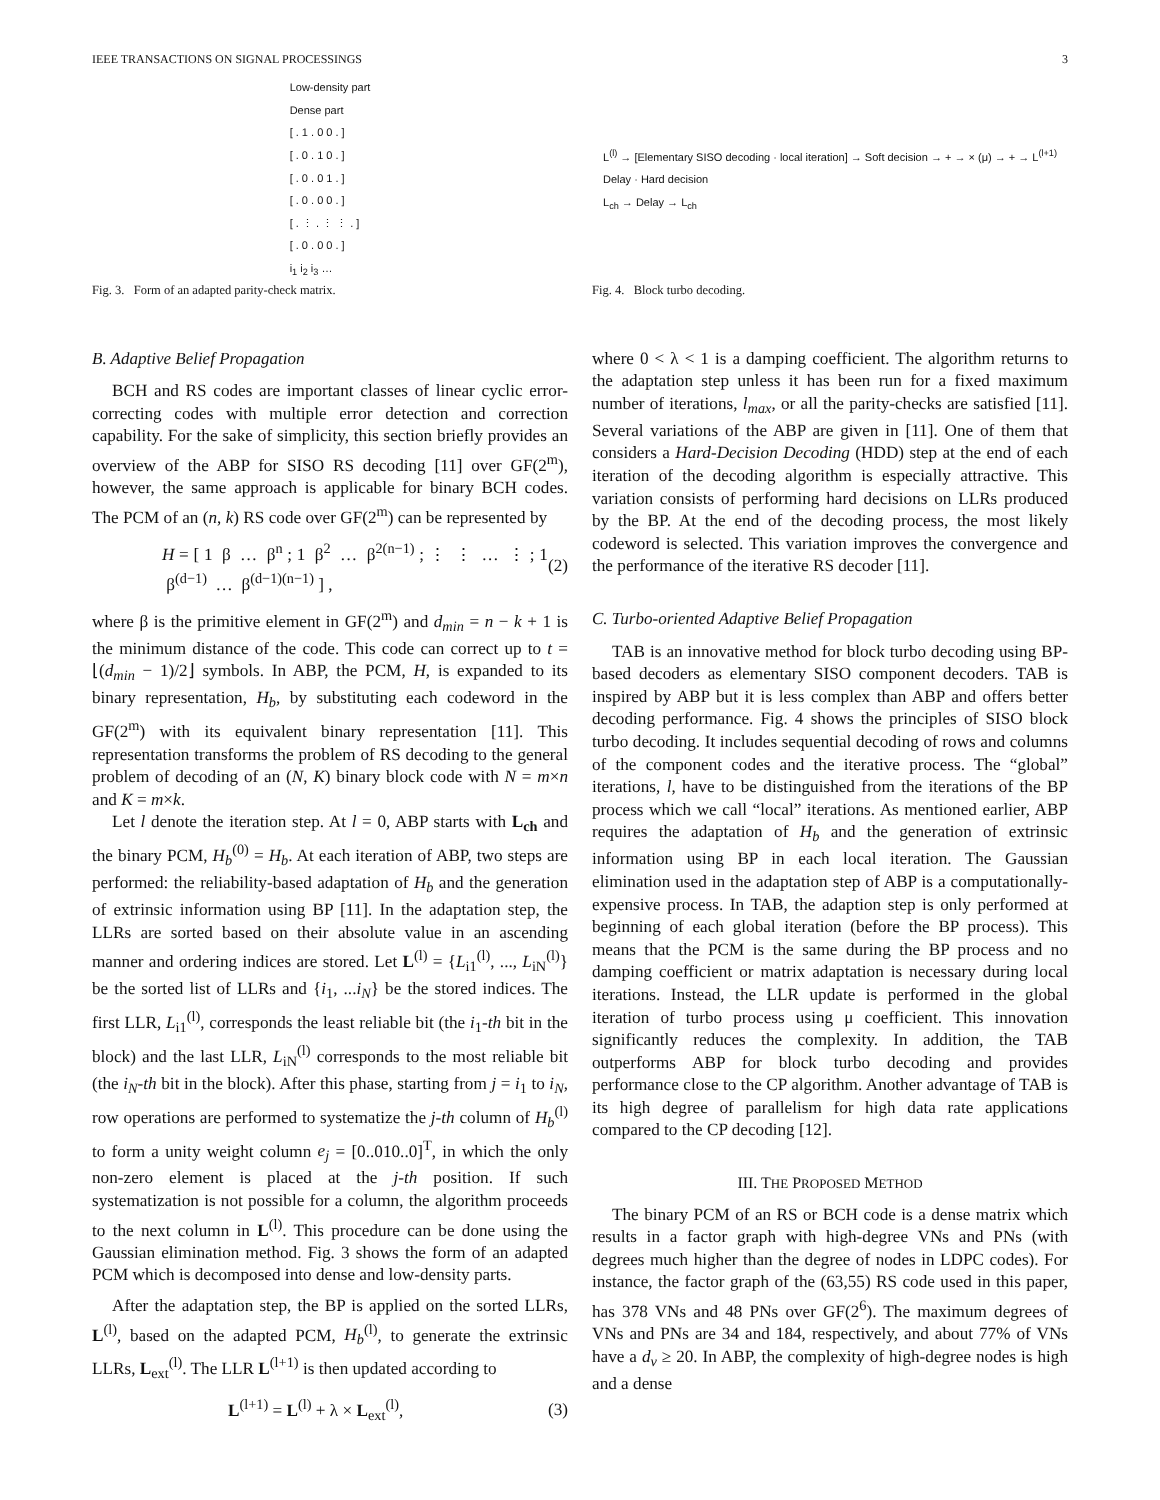IEEE TRANSACTIONS ON SIGNAL PROCESSINGS 3
Low-density part
Dense part
[ . 1 . 0 0 . ]
[ . 0 . 1 0 . ]
[ . 0 . 0 1 . ]
[ . 0 . 0 0 . ]
[ . ⋮ . ⋮ ⋮ . ]
[ . 0 . 0 0 . ]
i<sub>1</sub> i<sub>2</sub> i<sub>3</sub> …
Fig. 3. Form of an adapted parity-check matrix.
B. Adaptive Belief Propagation
BCH and RS codes are important classes of linear cyclic error-correcting codes with multiple error detection and correction capability. For the sake of simplicity, this section briefly provides an overview of the ABP for SISO RS decoding [11] over GF(2<sup>m</sup>), however, the same approach is applicable for binary BCH codes. The PCM of an (n, k) RS code over GF(2<sup>m</sup>) can be represented by
H = [ 1 β … β<sup>n</sup> ; 1 β<sup>2</sup> … β<sup>2(n−1)</sup> ; ⋮ ⋮ … ⋮ ; 1 β<sup>(d−1)</sup> … β<sup>(d−1)(n−1)</sup> ] , (2)
where β is the primitive element in GF(2<sup>m</sup>) and d<sub>min</sub> = n − k + 1 is the minimum distance of the code. This code can correct up to t = ⌊(d<sub>min</sub> − 1)/2⌋ symbols. In ABP, the PCM, H, is expanded to its binary representation, H<sub>b</sub>, by substituting each codeword in the GF(2<sup>m</sup>) with its equivalent binary representation [11]. This representation transforms the problem of RS decoding to the general problem of decoding of an (N, K) binary block code with N = m×n and K = m×k.
Let l denote the iteration step. At l = 0, ABP starts with L<sub>ch</sub> and the binary PCM, H<sub>b</sub><sup>(0)</sup> = H<sub>b</sub>. At each iteration of ABP, two steps are performed: the reliability-based adaptation of H<sub>b</sub> and the generation of extrinsic information using BP [11]. In the adaptation step, the LLRs are sorted based on their absolute value in an ascending manner and ordering indices are stored. Let L<sup>(l)</sup> = {L<sub>i1</sub><sup>(l)</sup>, ..., L<sub>iN</sub><sup>(l)</sup>} be the sorted list of LLRs and {i<sub>1</sub>, ...i<sub>N</sub>} be the stored indices. The first LLR, L<sub>i1</sub><sup>(l)</sup>, corresponds the least reliable bit (the i<sub>1</sub>-th bit in the block) and the last LLR, L<sub>iN</sub><sup>(l)</sup> corresponds to the most reliable bit (the i<sub>N</sub>-th bit in the block). After this phase, starting from j = i<sub>1</sub> to i<sub>N</sub>, row operations are performed to systematize the j-th column of H<sub>b</sub><sup>(l)</sup> to form a unity weight column e<sub>j</sub> = [0..010..0]<sup>T</sup>, in which the only non-zero element is placed at the j-th position. If such systematization is not possible for a column, the algorithm proceeds to the next column in L<sup>(l)</sup>. This procedure can be done using the Gaussian elimination method. Fig. 3 shows the form of an adapted PCM which is decomposed into dense and low-density parts.
After the adaptation step, the BP is applied on the sorted LLRs, L<sup>(l)</sup>, based on the adapted PCM, H<sub>b</sub><sup>(l)</sup>, to generate the extrinsic LLRs, L<sub>ext</sub><sup>(l)</sup>. The LLR L<sup>(l+1)</sup> is then updated according to
L<sup>(l+1)</sup> = L<sup>(l)</sup> + λ × L<sub>ext</sub><sup>(l)</sup>, (3)
L<sup>(l)</sup> → [Elementary SISO decoding · local iteration] → Soft decision → + → × (μ) → + → L<sup>(l+1)</sup>
Delay · Hard decision
L<sub>ch</sub> → Delay → L<sub>ch</sub>
Fig. 4. Block turbo decoding.
where 0 < λ < 1 is a damping coefficient. The algorithm returns to the adaptation step unless it has been run for a fixed maximum number of iterations, l<sub>max</sub>, or all the parity-checks are satisfied [11]. Several variations of the ABP are given in [11]. One of them that considers a Hard-Decision Decoding (HDD) step at the end of each iteration of the decoding algorithm is especially attractive. This variation consists of performing hard decisions on LLRs produced by the BP. At the end of the decoding process, the most likely codeword is selected. This variation improves the convergence and the performance of the iterative RS decoder [11].
C. Turbo-oriented Adaptive Belief Propagation
TAB is an innovative method for block turbo decoding using BP-based decoders as elementary SISO component decoders. TAB is inspired by ABP but it is less complex than ABP and offers better decoding performance. Fig. 4 shows the principles of SISO block turbo decoding. It includes sequential decoding of rows and columns of the component codes and the iterative process. The “global” iterations, l, have to be distinguished from the iterations of the BP process which we call “local” iterations. As mentioned earlier, ABP requires the adaptation of H<sub>b</sub> and the generation of extrinsic information using BP in each local iteration. The Gaussian elimination used in the adaptation step of ABP is a computationally-expensive process. In TAB, the adaption step is only performed at beginning of each global iteration (before the BP process). This means that the PCM is the same during the BP process and no damping coefficient or matrix adaptation is necessary during local iterations. Instead, the LLR update is performed in the global iteration of turbo process using μ coefficient. This innovation significantly reduces the complexity. In addition, the TAB outperforms ABP for block turbo decoding and provides performance close to the CP algorithm. Another advantage of TAB is its high degree of parallelism for high data rate applications compared to the CP decoding [12].
III. THE PROPOSED METHOD
The binary PCM of an RS or BCH code is a dense matrix which results in a factor graph with high-degree VNs and PNs (with degrees much higher than the degree of nodes in LDPC codes). For instance, the factor graph of the (63,55) RS code used in this paper, has 378 VNs and 48 PNs over GF(2<sup>6</sup>). The maximum degrees of VNs and PNs are 34 and 184, respectively, and about 77% of VNs have a d<sub>v</sub> ≥ 20. In ABP, the complexity of high-degree nodes is high and a dense